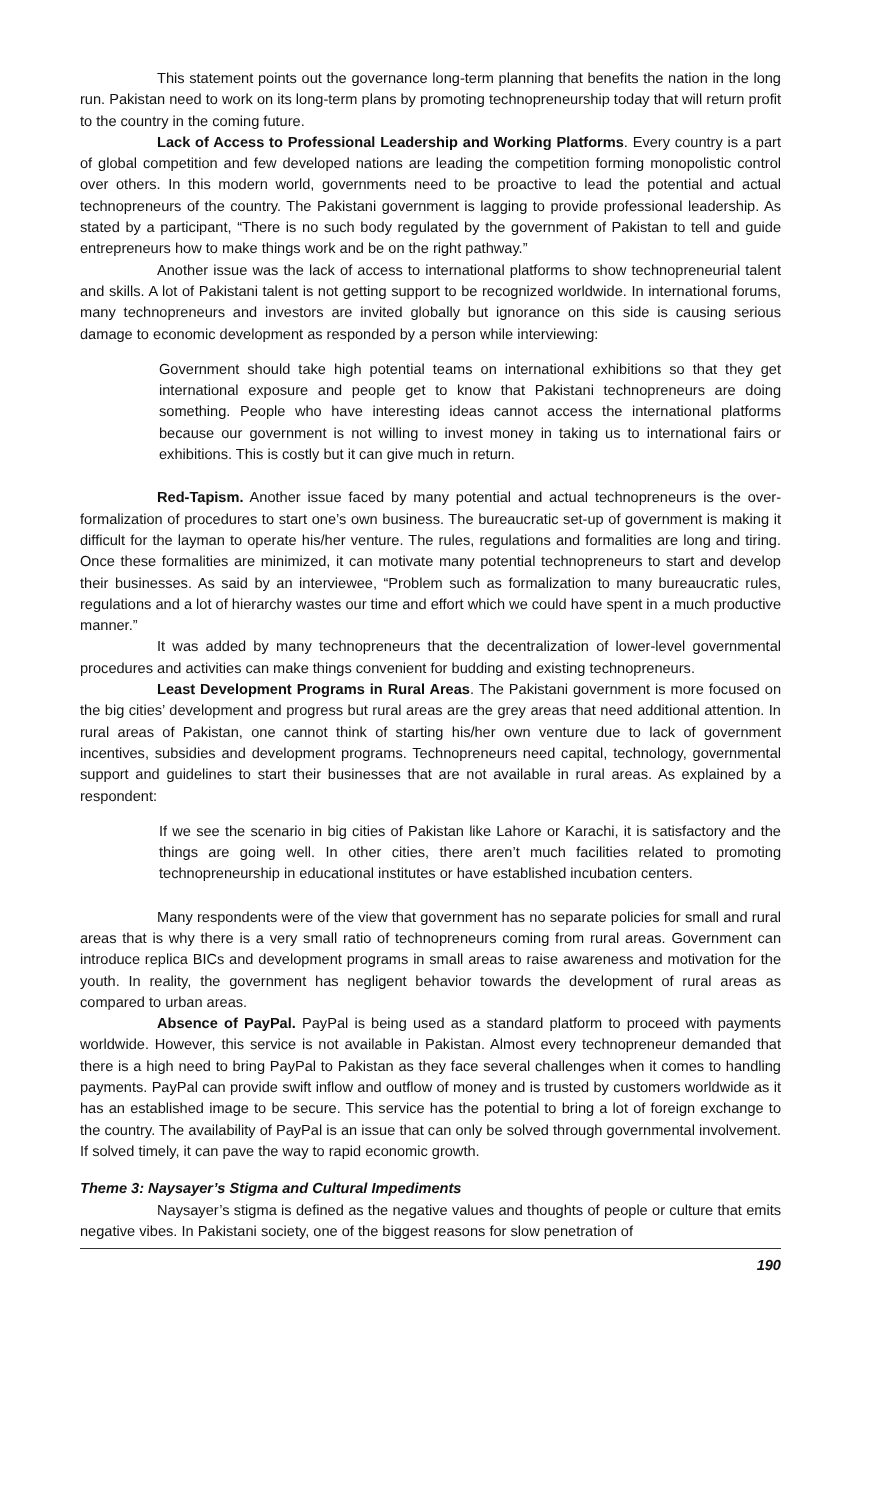This statement points out the governance long-term planning that benefits the nation in the long run. Pakistan need to work on its long-term plans by promoting technopreneurship today that will return profit to the country in the coming future.
Lack of Access to Professional Leadership and Working Platforms. Every country is a part of global competition and few developed nations are leading the competition forming monopolistic control over others. In this modern world, governments need to be proactive to lead the potential and actual technopreneurs of the country. The Pakistani government is lagging to provide professional leadership. As stated by a participant, “There is no such body regulated by the government of Pakistan to tell and guide entrepreneurs how to make things work and be on the right pathway.”
Another issue was the lack of access to international platforms to show technopreneurial talent and skills. A lot of Pakistani talent is not getting support to be recognized worldwide. In international forums, many technopreneurs and investors are invited globally but ignorance on this side is causing serious damage to economic development as responded by a person while interviewing:
Government should take high potential teams on international exhibitions so that they get international exposure and people get to know that Pakistani technopreneurs are doing something. People who have interesting ideas cannot access the international platforms because our government is not willing to invest money in taking us to international fairs or exhibitions. This is costly but it can give much in return.
Red-Tapism. Another issue faced by many potential and actual technopreneurs is the over-formalization of procedures to start one’s own business. The bureaucratic set-up of government is making it difficult for the layman to operate his/her venture. The rules, regulations and formalities are long and tiring. Once these formalities are minimized, it can motivate many potential technopreneurs to start and develop their businesses. As said by an interviewee, “Problem such as formalization to many bureaucratic rules, regulations and a lot of hierarchy wastes our time and effort which we could have spent in a much productive manner.”
It was added by many technopreneurs that the decentralization of lower-level governmental procedures and activities can make things convenient for budding and existing technopreneurs.
Least Development Programs in Rural Areas. The Pakistani government is more focused on the big cities’ development and progress but rural areas are the grey areas that need additional attention. In rural areas of Pakistan, one cannot think of starting his/her own venture due to lack of government incentives, subsidies and development programs. Technopreneurs need capital, technology, governmental support and guidelines to start their businesses that are not available in rural areas. As explained by a respondent:
If we see the scenario in big cities of Pakistan like Lahore or Karachi, it is satisfactory and the things are going well. In other cities, there aren’t much facilities related to promoting technopreneurship in educational institutes or have established incubation centers.
Many respondents were of the view that government has no separate policies for small and rural areas that is why there is a very small ratio of technopreneurs coming from rural areas. Government can introduce replica BICs and development programs in small areas to raise awareness and motivation for the youth. In reality, the government has negligent behavior towards the development of rural areas as compared to urban areas.
Absence of PayPal. PayPal is being used as a standard platform to proceed with payments worldwide. However, this service is not available in Pakistan. Almost every technopreneur demanded that there is a high need to bring PayPal to Pakistan as they face several challenges when it comes to handling payments. PayPal can provide swift inflow and outflow of money and is trusted by customers worldwide as it has an established image to be secure. This service has the potential to bring a lot of foreign exchange to the country. The availability of PayPal is an issue that can only be solved through governmental involvement. If solved timely, it can pave the way to rapid economic growth.
Theme 3: Naysayer’s Stigma and Cultural Impediments
Naysayer’s stigma is defined as the negative values and thoughts of people or culture that emits negative vibes. In Pakistani society, one of the biggest reasons for slow penetration of
190